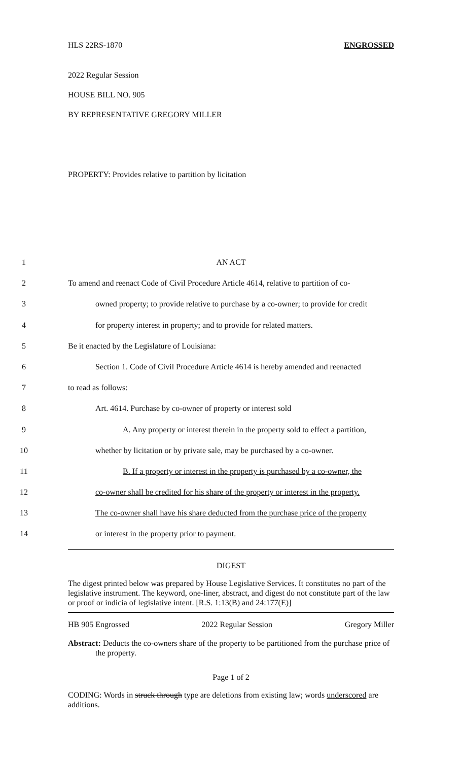HLS 22RS-1870 ENGROSSED
2022 Regular Session
HOUSE BILL NO. 905
BY REPRESENTATIVE GREGORY MILLER
PROPERTY: Provides relative to partition by licitation
1 AN ACT
2 To amend and reenact Code of Civil Procedure Article 4614, relative to partition of co-
3 owned property; to provide relative to purchase by a co-owner; to provide for credit
4 for property interest in property; and to provide for related matters.
5 Be it enacted by the Legislature of Louisiana:
6 Section 1. Code of Civil Procedure Article 4614 is hereby amended and reenacted
7 to read as follows:
8 Art. 4614. Purchase by co-owner of property or interest sold
9 A. Any property or interest therein in the property sold to effect a partition,
10 whether by licitation or by private sale, may be purchased by a co-owner.
11 B. If a property or interest in the property is purchased by a co-owner, the
12 co-owner shall be credited for his share of the property or interest in the property.
13 The co-owner shall have his share deducted from the purchase price of the property
14 or interest in the property prior to payment.
DIGEST
The digest printed below was prepared by House Legislative Services. It constitutes no part of the legislative instrument. The keyword, one-liner, abstract, and digest do not constitute part of the law or proof or indicia of legislative intent. [R.S. 1:13(B) and 24:177(E)]
HB 905 Engrossed 2022 Regular Session Gregory Miller
Abstract: Deducts the co-owners share of the property to be partitioned from the purchase price of the property.
Page 1 of 2
CODING: Words in struck through type are deletions from existing law; words underscored are additions.